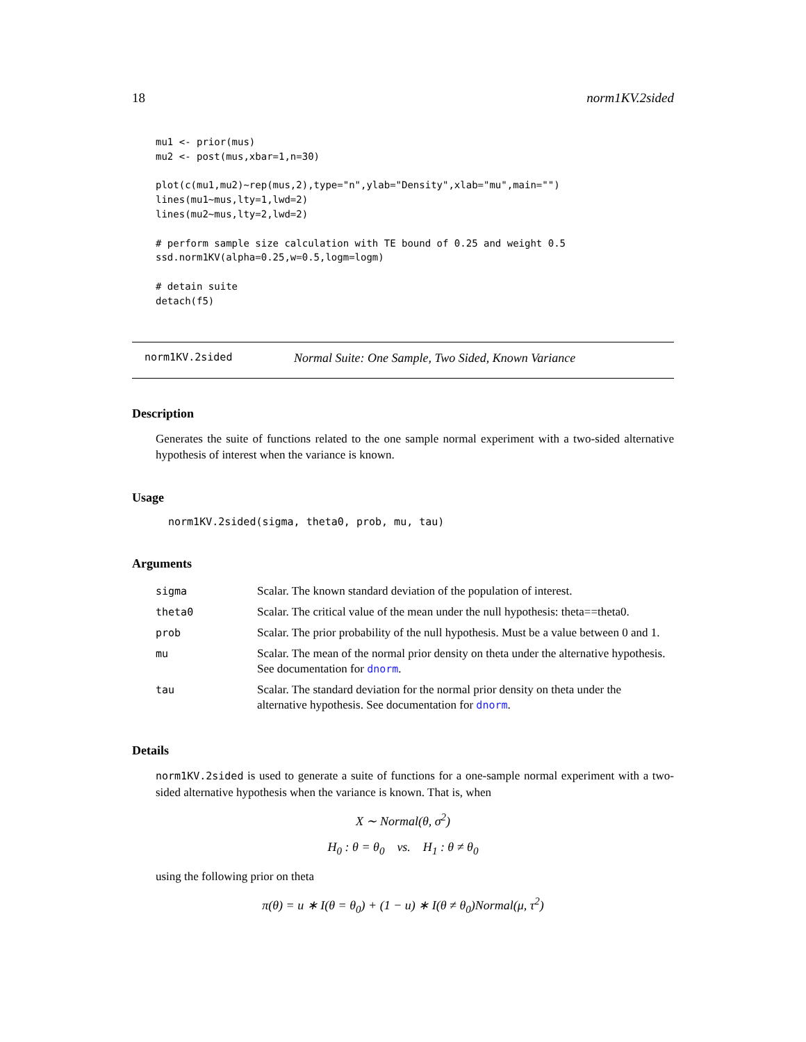18 norm1KV.2sided
mu1 <- prior(mus)
mu2 <- post(mus,xbar=1,n=30)

plot(c(mu1,mu2)~rep(mus,2),type="n",ylab="Density",xlab="mu",main="")
lines(mu1~mus,lty=1,lwd=2)
lines(mu2~mus,lty=2,lwd=2)

# perform sample size calculation with TE bound of 0.25 and weight 0.5
ssd.norm1KV(alpha=0.25,w=0.5,logm=logm)

# detain suite
detach(f5)
norm1KV.2sided Normal Suite: One Sample, Two Sided, Known Variance
Description
Generates the suite of functions related to the one sample normal experiment with a two-sided alternative hypothesis of interest when the variance is known.
Usage
norm1KV.2sided(sigma, theta0, prob, mu, tau)
Arguments
| sigma | Scalar. The known standard deviation of the population of interest. |
| theta0 | Scalar. The critical value of the mean under the null hypothesis: theta==theta0. |
| prob | Scalar. The prior probability of the null hypothesis. Must be a value between 0 and 1. |
| mu | Scalar. The mean of the normal prior density on theta under the alternative hypothesis. See documentation for dnorm . |
| tau | Scalar. The standard deviation for the normal prior density on theta under the alternative hypothesis. See documentation for dnorm . |
Details
norm1KV.2sided is used to generate a suite of functions for a one-sample normal experiment with a two-sided alternative hypothesis when the variance is known. That is, when
X ∼ Normal(θ, σ<sup>2</sup>)
H<sub>0</sub> : θ = θ<sub>0</sub> vs. H<sub>1</sub> : θ ≠ θ<sub>0</sub>
using the following prior on theta
π(θ) = u ∗ I(θ = θ<sub>0</sub>) + (1 − u) ∗ I(θ ≠ θ<sub>0</sub>)Normal(μ, τ<sup>2</sup>)